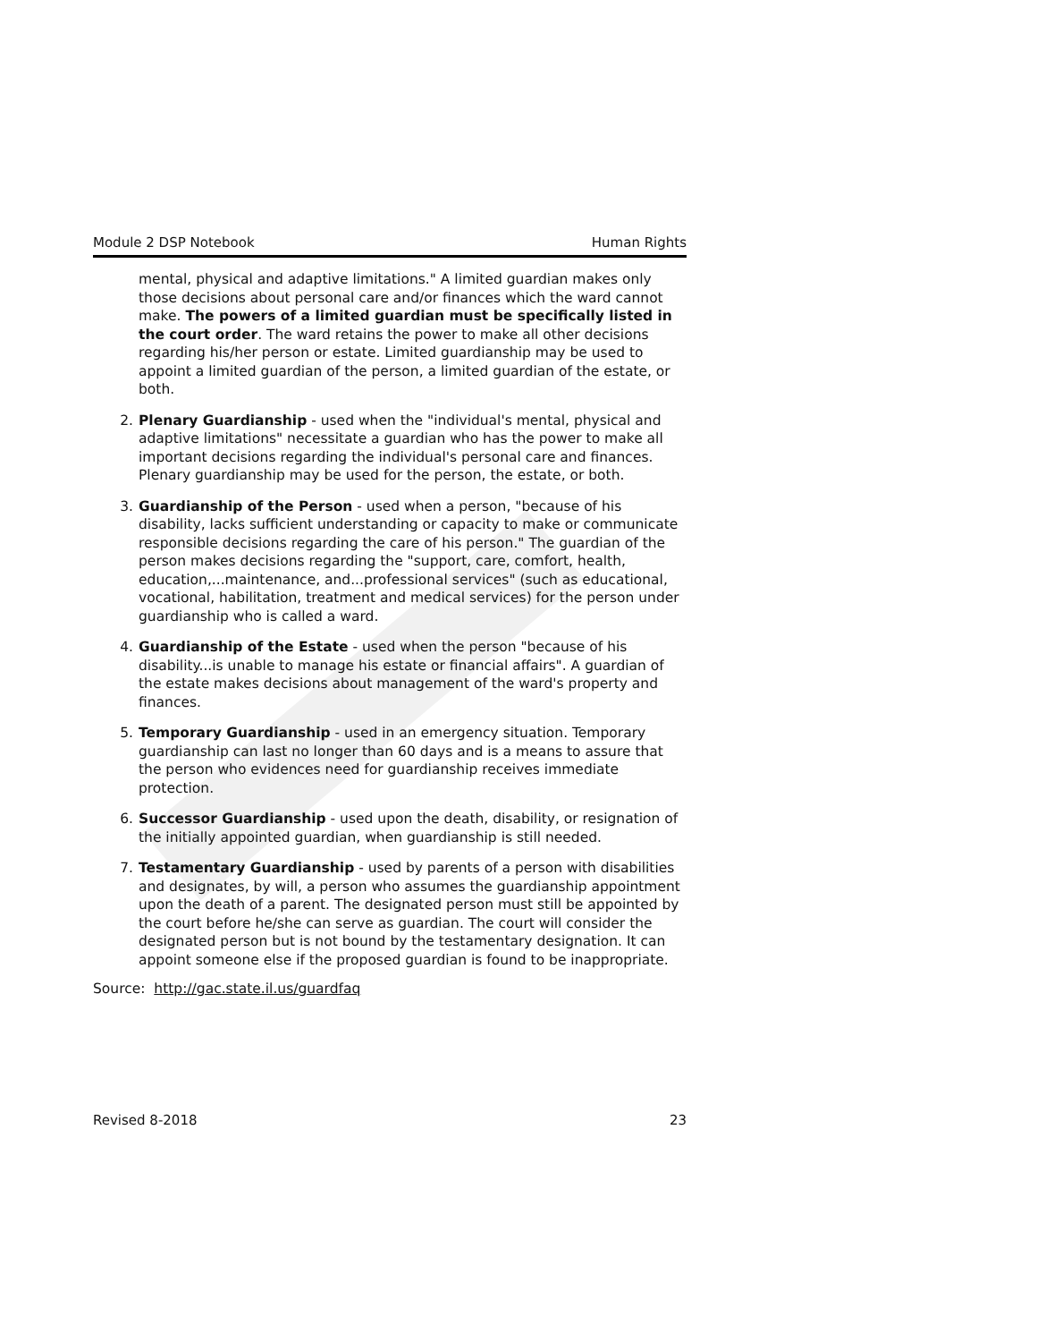Module 2 DSP Notebook Human Rights
mental, physical and adaptive limitations." A limited guardian makes only those decisions about personal care and/or finances which the ward cannot make. The powers of a limited guardian must be specifically listed in the court order. The ward retains the power to make all other decisions regarding his/her person or estate. Limited guardianship may be used to appoint a limited guardian of the person, a limited guardian of the estate, or both.
2. Plenary Guardianship - used when the "individual's mental, physical and adaptive limitations" necessitate a guardian who has the power to make all important decisions regarding the individual's personal care and finances. Plenary guardianship may be used for the person, the estate, or both.
3. Guardianship of the Person - used when a person, "because of his disability, lacks sufficient understanding or capacity to make or communicate responsible decisions regarding the care of his person." The guardian of the person makes decisions regarding the "support, care, comfort, health, education,...maintenance, and...professional services" (such as educational, vocational, habilitation, treatment and medical services) for the person under guardianship who is called a ward.
4. Guardianship of the Estate - used when the person "because of his disability...is unable to manage his estate or financial affairs". A guardian of the estate makes decisions about management of the ward's property and finances.
5. Temporary Guardianship - used in an emergency situation. Temporary guardianship can last no longer than 60 days and is a means to assure that the person who evidences need for guardianship receives immediate protection.
6. Successor Guardianship - used upon the death, disability, or resignation of the initially appointed guardian, when guardianship is still needed.
7. Testamentary Guardianship - used by parents of a person with disabilities and designates, by will, a person who assumes the guardianship appointment upon the death of a parent. The designated person must still be appointed by the court before he/she can serve as guardian. The court will consider the designated person but is not bound by the testamentary designation. It can appoint someone else if the proposed guardian is found to be inappropriate.
Source: http://gac.state.il.us/guardfaq
Revised 8-2018 23